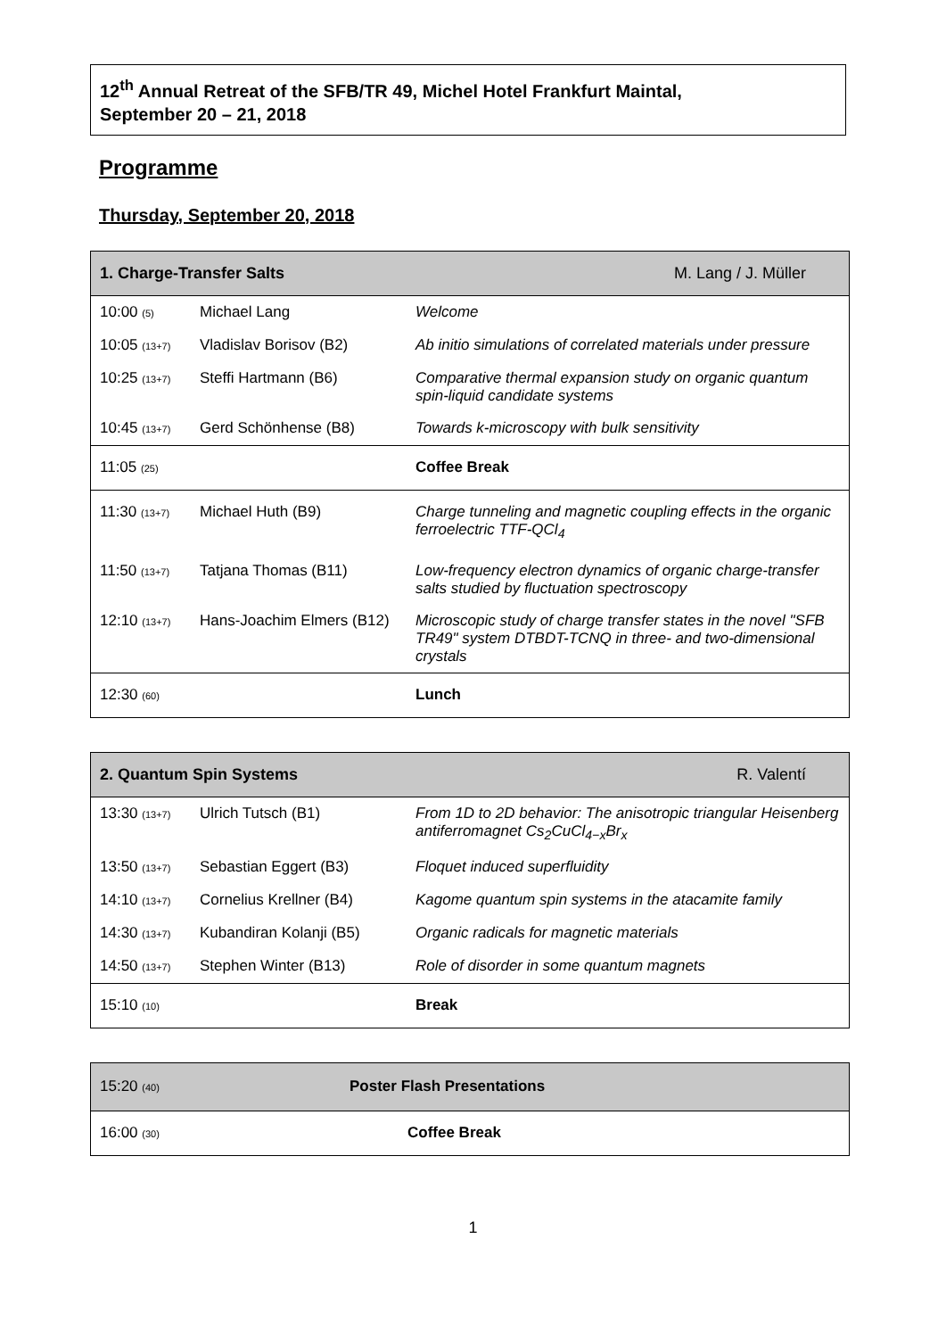12<sup>th</sup> Annual Retreat of the SFB/TR 49, Michel Hotel Frankfurt Maintal,
September 20 – 21, 2018
Programme
Thursday, September 20, 2018
| 1. Charge-Transfer Salts M. Lang / J. Müller | | |
| --- | --- | --- |
| 10:00 (5) | Michael Lang | Welcome |
| 10:05 (13+7) | Vladislav Borisov (B2) | Ab initio simulations of correlated materials under pressure |
| 10:25 (13+7) | Steffi Hartmann (B6) | Comparative thermal expansion study on organic quantum spin-liquid candidate systems |
| 10:45 (13+7) | Gerd Schönhense (B8) | Towards k-microscopy with bulk sensitivity |
| 11:05 (25) | | Coffee Break |
| 11:30 (13+7) | Michael Huth (B9) | Charge tunneling and magnetic coupling effects in the organic ferroelectric TTF-QCl<sub>4</sub> |
| 11:50 (13+7) | Tatjana Thomas (B11) | Low-frequency electron dynamics of organic charge-transfer salts studied by fluctuation spectroscopy |
| 12:10 (13+7) | Hans-Joachim Elmers (B12) | Microscopic study of charge transfer states in the novel "SFB TR49" system DTBDT-TCNQ in three- and two-dimensional crystals |
| 12:30 (60) | | Lunch |
| 2. Quantum Spin Systems R. Valentí | | |
| --- | --- | --- |
| 13:30 (13+7) | Ulrich Tutsch (B1) | From 1D to 2D behavior: The anisotropic triangular Heisenberg antiferromagnet Cs<sub>2</sub>CuCl<sub>4−x</sub>Br<sub>x</sub> |
| 13:50 (13+7) | Sebastian Eggert (B3) | Floquet induced superfluidity |
| 14:10 (13+7) | Cornelius Krellner (B4) | Kagome quantum spin systems in the atacamite family |
| 14:30 (13+7) | Kubandiran Kolanji (B5) | Organic radicals for magnetic materials |
| 14:50 (13+7) | Stephen Winter (B13) | Role of disorder in some quantum magnets |
| 15:10 (10) | | Break |
| 15:20 (40) | Poster Flash Presentations |
| 16:00 (30) | Coffee Break |
1